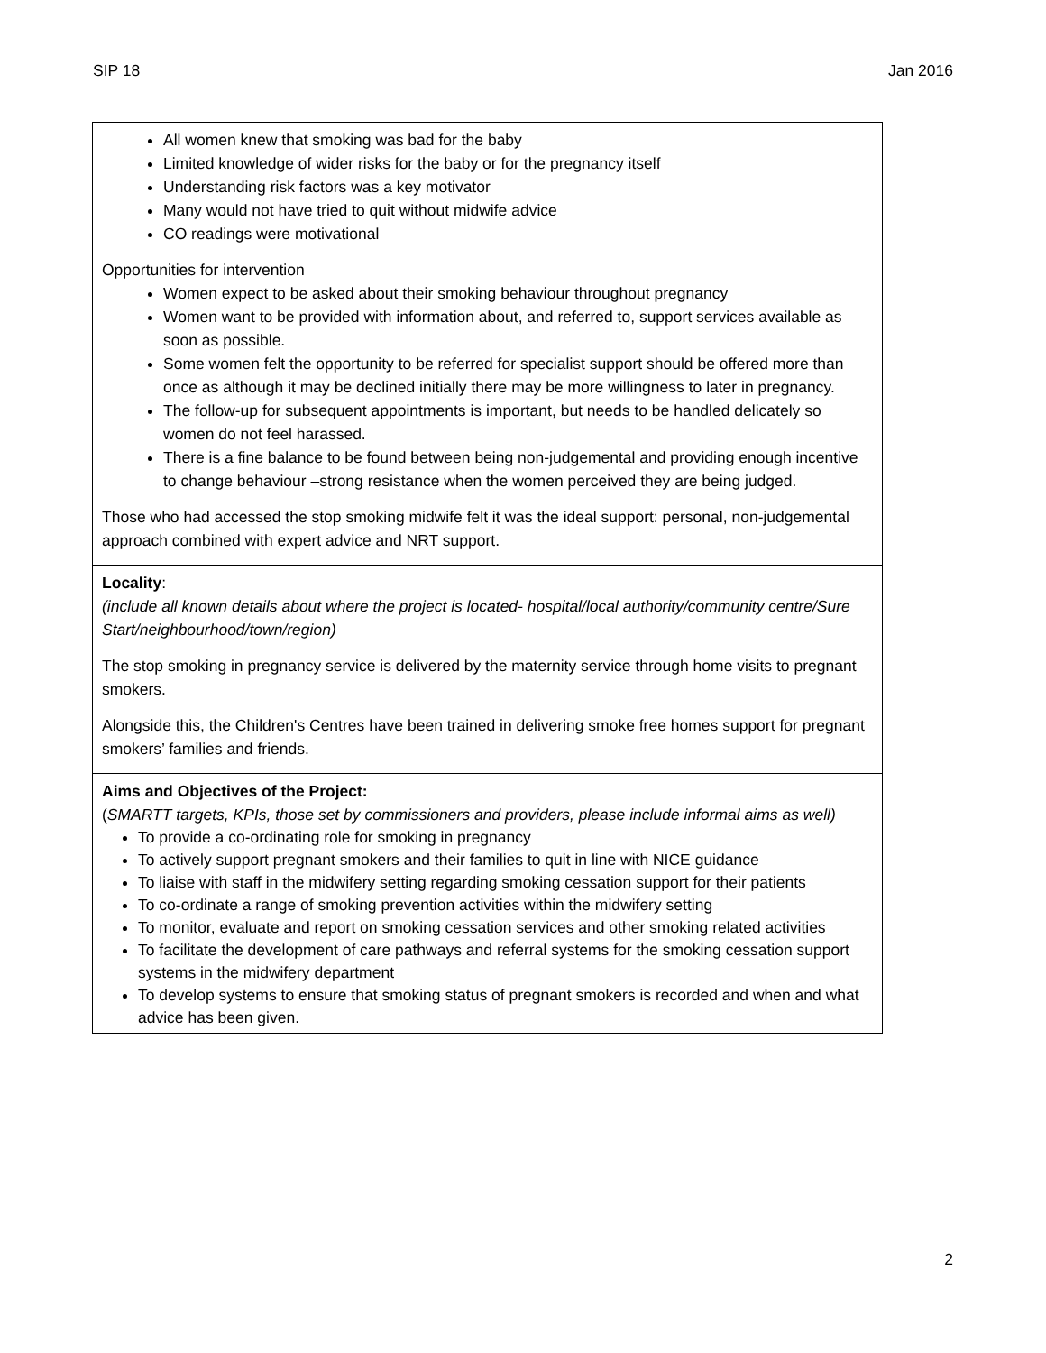SIP 18 Jan 2016
| All women knew that smoking was bad for the baby Limited knowledge of wider risks for the baby or for the pregnancy itself Understanding risk factors was a key motivator Many would not have tried to quit without midwife advice CO readings were motivational Opportunities for intervention Women expect to be asked about their smoking behaviour throughout pregnancy Women want to be provided with information about, and referred to, support services available as soon as possible. Some women felt the opportunity to be referred for specialist support should be offered more than once as although it may be declined initially there may be more willingness to later in pregnancy. The follow-up for subsequent appointments is important, but needs to be handled delicately so women do not feel harassed. There is a fine balance to be found between being non-judgemental and providing enough incentive to change behaviour –strong resistance when the women perceived they are being judged. Those who had accessed the stop smoking midwife felt it was the ideal support: personal, non-judgemental approach combined with expert advice and NRT support. |
| Locality : (include all known details about where the project is located- hospital/local authority/community centre/Sure Start/neighbourhood/town/region) The stop smoking in pregnancy service is delivered by the maternity service through home visits to pregnant smokers. Alongside this, the Children's Centres have been trained in delivering smoke free homes support for pregnant smokers’ families and friends. |
| Aims and Objectives of the Project: ( SMARTT targets, KPIs, those set by commissioners and providers, please include informal aims as well) To provide a co-ordinating role for smoking in pregnancy To actively support pregnant smokers and their families to quit in line with NICE guidance To liaise with staff in the midwifery setting regarding smoking cessation support for their patients To co-ordinate a range of smoking prevention activities within the midwifery setting To monitor, evaluate and report on smoking cessation services and other smoking related activities To facilitate the development of care pathways and referral systems for the smoking cessation support systems in the midwifery department To develop systems to ensure that smoking status of pregnant smokers is recorded and when and what advice has been given. |
2